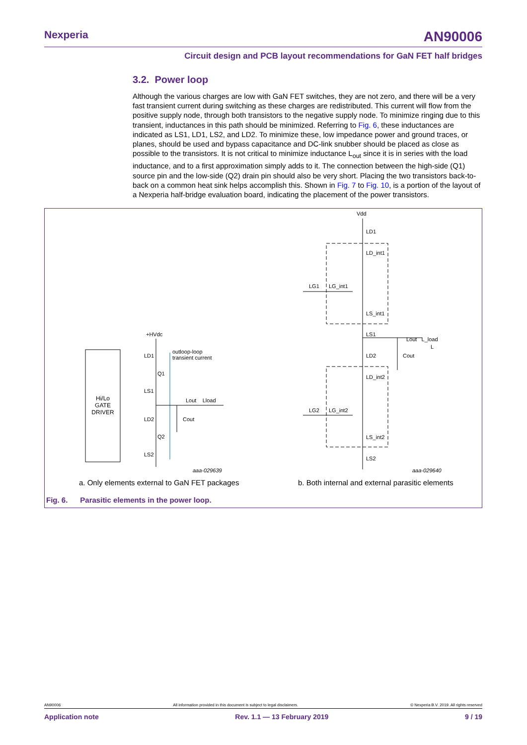Nexperia AN90006
Circuit design and PCB layout recommendations for GaN FET half bridges
3.2. Power loop
Although the various charges are low with GaN FET switches, they are not zero, and there will be a very fast transient current during switching as these charges are redistributed. This current will flow from the positive supply node, through both transistors to the negative supply node. To minimize ringing due to this transient, inductances in this path should be minimized. Referring to Fig. 6, these inductances are indicated as LS1, LD1, LS2, and LD2. To minimize these, low impedance power and ground traces, or planes, should be used and bypass capacitance and DC-link snubber should be placed as close as possible to the transistors. It is not critical to minimize inductance L<sub>out</sub> since it is in series with the load inductance, and to a first approximation simply adds to it. The connection between the high-side (Q1) source pin and the low-side (Q2) drain pin should also be very short. Placing the two transistors back-to-back on a common heat sink helps accomplish this. Shown in Fig. 7 to Fig. 10, is a portion of the layout of a Nexperia half-bridge evaluation board, indicating the placement of the power transistors.
Hi/Lo GATE DRIVER
+HVdc
outloop-loop
transient current
LD1
Q1
LS1
Lout Lload
LD2 Cout
Q2
LS2
aaa-029639
Vdd
LD1
LD_int1
LG1 LG_int1
LS_int1
LS1
Lout L_load
L
LD2 Cout
LD_int2
LG2 LG_int2
LS_int2
LS2
aaa-029640
a. Only elements external to GaN FET packages
b. Both internal and external parasitic elements
Fig. 6. Parasitic elements in the power loop.
AN90006 All information provided in this document is subject to legal disclaimers. © Nexperia B.V. 2019. All rights reserved
Application note Rev. 1.1 — 13 February 2019 9 / 19